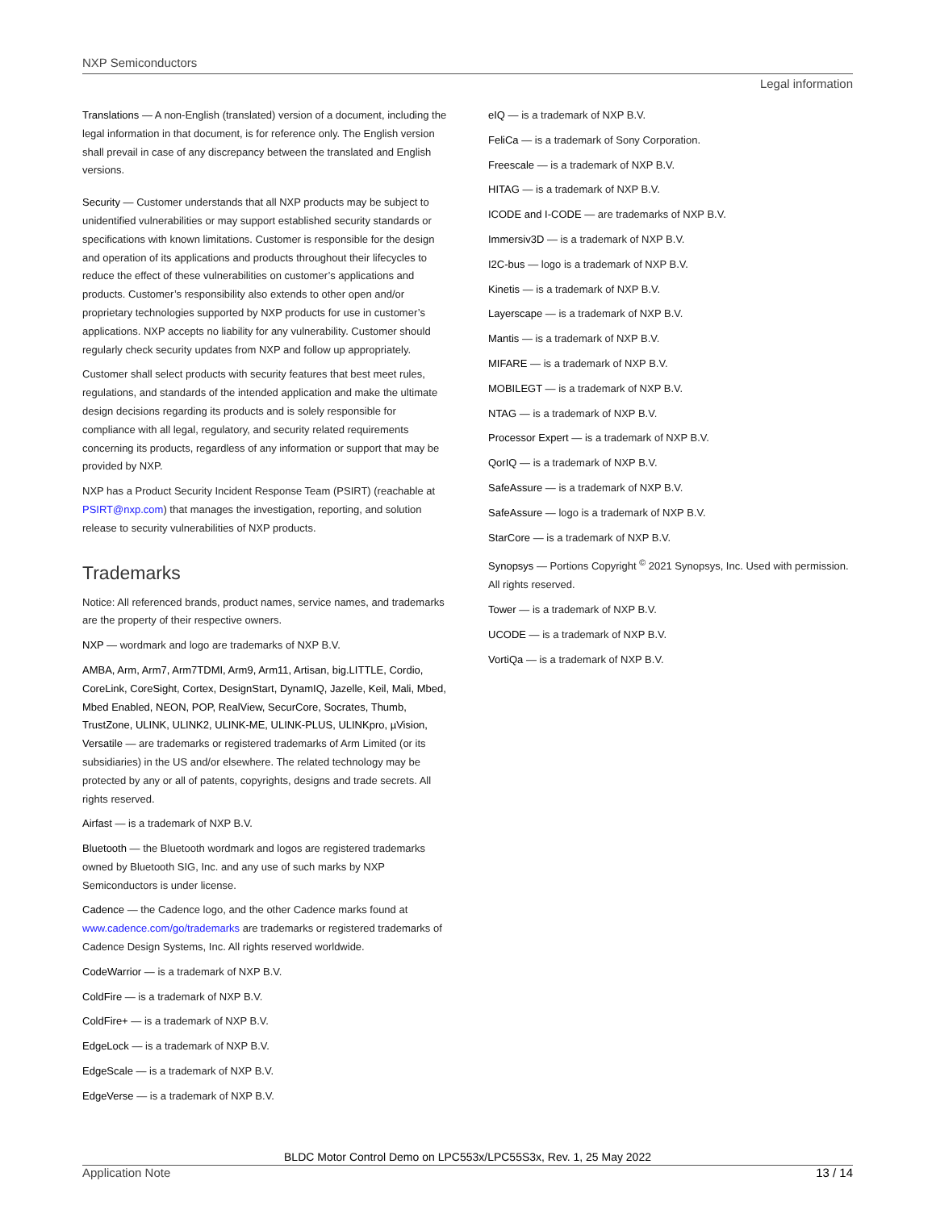NXP Semiconductors
Legal information
Translations — A non-English (translated) version of a document, including the legal information in that document, is for reference only. The English version shall prevail in case of any discrepancy between the translated and English versions.
Security — Customer understands that all NXP products may be subject to unidentified vulnerabilities or may support established security standards or specifications with known limitations. Customer is responsible for the design and operation of its applications and products throughout their lifecycles to reduce the effect of these vulnerabilities on customer’s applications and products. Customer’s responsibility also extends to other open and/or proprietary technologies supported by NXP products for use in customer’s applications. NXP accepts no liability for any vulnerability. Customer should regularly check security updates from NXP and follow up appropriately.
Customer shall select products with security features that best meet rules, regulations, and standards of the intended application and make the ultimate design decisions regarding its products and is solely responsible for compliance with all legal, regulatory, and security related requirements concerning its products, regardless of any information or support that may be provided by NXP.
NXP has a Product Security Incident Response Team (PSIRT) (reachable at PSIRT@nxp.com) that manages the investigation, reporting, and solution release to security vulnerabilities of NXP products.
Trademarks
Notice: All referenced brands, product names, service names, and trademarks are the property of their respective owners.
NXP — wordmark and logo are trademarks of NXP B.V.
AMBA, Arm, Arm7, Arm7TDMI, Arm9, Arm11, Artisan, big.LITTLE, Cordio, CoreLink, CoreSight, Cortex, DesignStart, DynamIQ, Jazelle, Keil, Mali, Mbed, Mbed Enabled, NEON, POP, RealView, SecurCore, Socrates, Thumb, TrustZone, ULINK, ULINK2, ULINK-ME, ULINK-PLUS, ULINKpro, µVision, Versatile — are trademarks or registered trademarks of Arm Limited (or its subsidiaries) in the US and/or elsewhere. The related technology may be protected by any or all of patents, copyrights, designs and trade secrets. All rights reserved.
Airfast — is a trademark of NXP B.V.
Bluetooth — the Bluetooth wordmark and logos are registered trademarks owned by Bluetooth SIG, Inc. and any use of such marks by NXP Semiconductors is under license.
Cadence — the Cadence logo, and the other Cadence marks found at www.cadence.com/go/trademarks are trademarks or registered trademarks of Cadence Design Systems, Inc. All rights reserved worldwide.
CodeWarrior — is a trademark of NXP B.V.
ColdFire — is a trademark of NXP B.V.
ColdFire+ — is a trademark of NXP B.V.
EdgeLock — is a trademark of NXP B.V.
EdgeScale — is a trademark of NXP B.V.
EdgeVerse — is a trademark of NXP B.V.
eIQ — is a trademark of NXP B.V.
FeliCa — is a trademark of Sony Corporation.
Freescale — is a trademark of NXP B.V.
HITAG — is a trademark of NXP B.V.
ICODE and I-CODE — are trademarks of NXP B.V.
Immersiv3D — is a trademark of NXP B.V.
I2C-bus — logo is a trademark of NXP B.V.
Kinetis — is a trademark of NXP B.V.
Layerscape — is a trademark of NXP B.V.
Mantis — is a trademark of NXP B.V.
MIFARE — is a trademark of NXP B.V.
MOBILEGT — is a trademark of NXP B.V.
NTAG — is a trademark of NXP B.V.
Processor Expert — is a trademark of NXP B.V.
QorIQ — is a trademark of NXP B.V.
SafeAssure — is a trademark of NXP B.V.
SafeAssure — logo is a trademark of NXP B.V.
StarCore — is a trademark of NXP B.V.
Synopsys — Portions Copyright <sup>©</sup> 2021 Synopsys, Inc. Used with permission. All rights reserved.
Tower — is a trademark of NXP B.V.
UCODE — is a trademark of NXP B.V.
VortiQa — is a trademark of NXP B.V.
BLDC Motor Control Demo on LPC553x/LPC55S3x, Rev. 1, 25 May 2022
Application Note 13 / 14